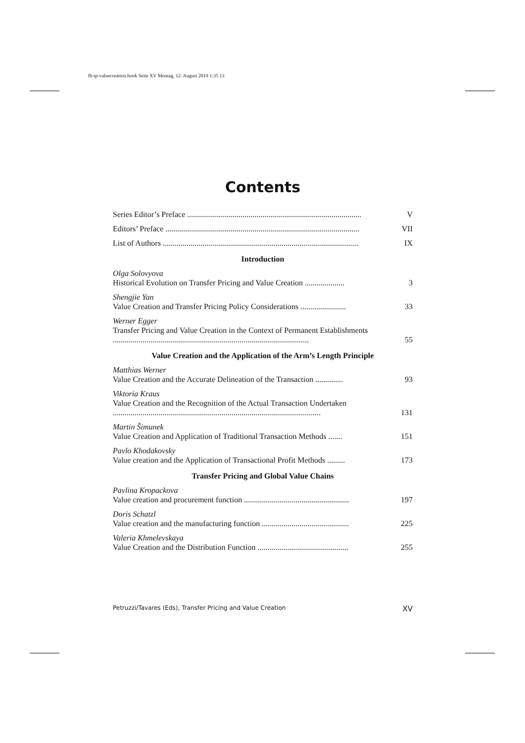fb-tp-valuecreation.book Seite XV Montag, 12. August 2019 1:35 13
Contents
Series Editor’s Preface ........................................................................................ V
Editors’ Preface .................................................................................................. VII
List of Authors ................................................................................................... IX
Introduction
Olga Solovyova
Historical Evolution on Transfer Pricing and Value Creation .................... 3
Shengjie Yan
Value Creation and Transfer Pricing Policy Considerations ....................... 33
Werner Egger
Transfer Pricing and Value Creation in the Context of Permanent Establishments ................................................................................................... 55
Value Creation and the Application of the Arm’s Length Principle
Matthias Werner
Value Creation and the Accurate Delineation of the Transaction .............. 93
Viktoria Kraus
Value Creation and the Recognition of the Actual Transaction Undertaken ......................................................................................................... 131
Martin Šimunek
Value Creation and Application of Traditional Transaction Methods ....... 151
Pavlo Khodakovsky
Value creation and the Application of Transactional Profit Methods ......... 173
Transfer Pricing and Global Value Chains
Pavlina Kropackova
Value creation and procurement function ..................................................... 197
Doris Schatzl
Value creation and the manufacturing function ............................................ 225
Valeria Khmelevskaya
Value Creation and the Distribution Function .............................................. 255
Petruzzi/Tavares (Eds), Transfer Pricing and Value Creation XV